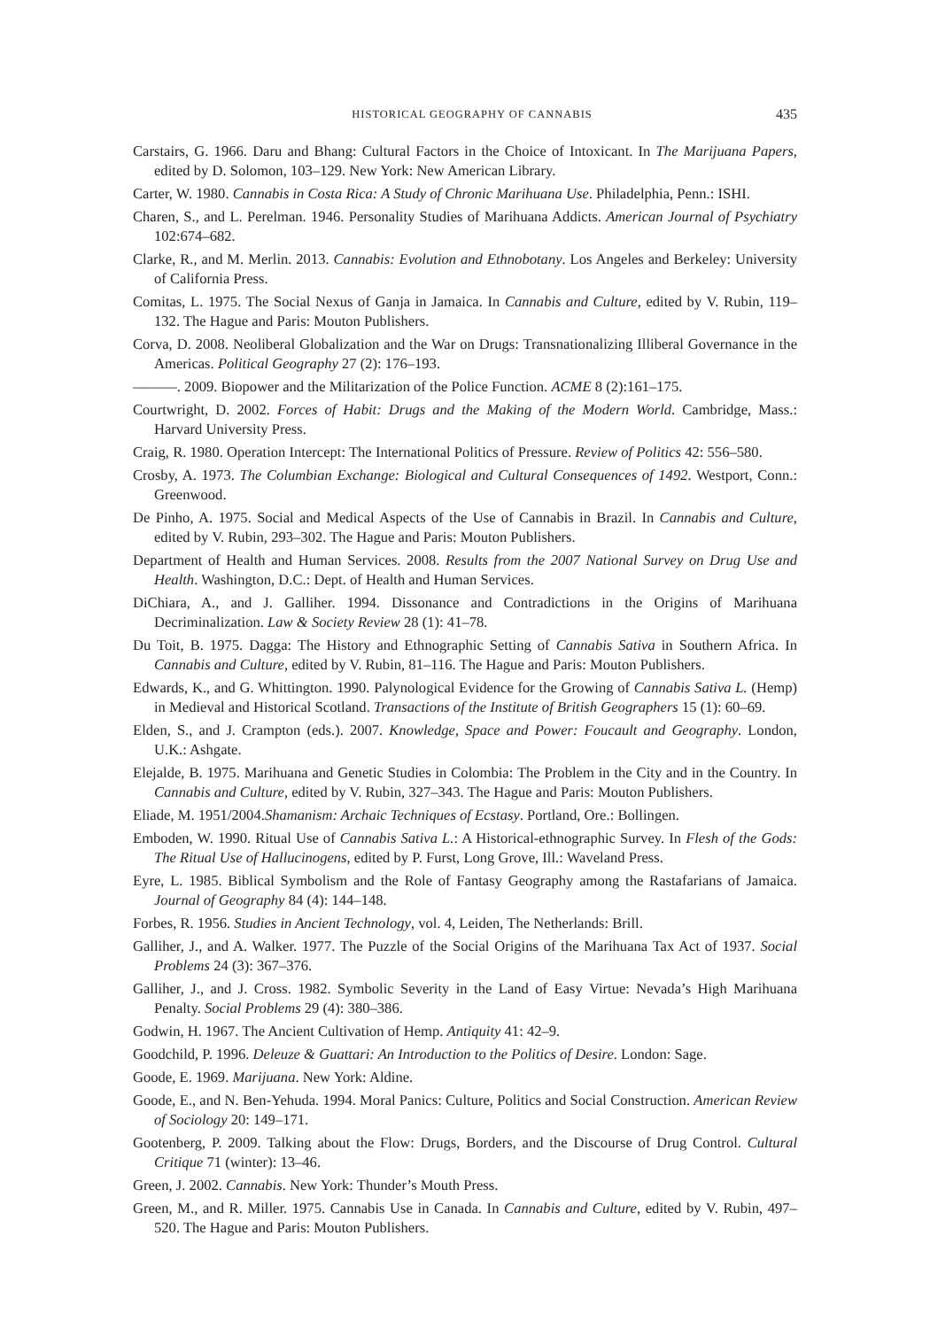HISTORICAL GEOGRAPHY OF CANNABIS 435
Carstairs, G. 1966. Daru and Bhang: Cultural Factors in the Choice of Intoxicant. In The Marijuana Papers, edited by D. Solomon, 103–129. New York: New American Library.
Carter, W. 1980. Cannabis in Costa Rica: A Study of Chronic Marihuana Use. Philadelphia, Penn.: ISHI.
Charen, S., and L. Perelman. 1946. Personality Studies of Marihuana Addicts. American Journal of Psychiatry 102:674–682.
Clarke, R., and M. Merlin. 2013. Cannabis: Evolution and Ethnobotany. Los Angeles and Berkeley: University of California Press.
Comitas, L. 1975. The Social Nexus of Ganja in Jamaica. In Cannabis and Culture, edited by V. Rubin, 119–132. The Hague and Paris: Mouton Publishers.
Corva, D. 2008. Neoliberal Globalization and the War on Drugs: Transnationalizing Illiberal Governance in the Americas. Political Geography 27 (2): 176–193.
———. 2009. Biopower and the Militarization of the Police Function. ACME 8 (2):161–175.
Courtwright, D. 2002. Forces of Habit: Drugs and the Making of the Modern World. Cambridge, Mass.: Harvard University Press.
Craig, R. 1980. Operation Intercept: The International Politics of Pressure. Review of Politics 42: 556–580.
Crosby, A. 1973. The Columbian Exchange: Biological and Cultural Consequences of 1492. Westport, Conn.: Greenwood.
De Pinho, A. 1975. Social and Medical Aspects of the Use of Cannabis in Brazil. In Cannabis and Culture, edited by V. Rubin, 293–302. The Hague and Paris: Mouton Publishers.
Department of Health and Human Services. 2008. Results from the 2007 National Survey on Drug Use and Health. Washington, D.C.: Dept. of Health and Human Services.
DiChiara, A., and J. Galliher. 1994. Dissonance and Contradictions in the Origins of Marihuana Decriminalization. Law & Society Review 28 (1): 41–78.
Du Toit, B. 1975. Dagga: The History and Ethnographic Setting of Cannabis Sativa in Southern Africa. In Cannabis and Culture, edited by V. Rubin, 81–116. The Hague and Paris: Mouton Publishers.
Edwards, K., and G. Whittington. 1990. Palynological Evidence for the Growing of Cannabis Sativa L. (Hemp) in Medieval and Historical Scotland. Transactions of the Institute of British Geographers 15 (1): 60–69.
Elden, S., and J. Crampton (eds.). 2007. Knowledge, Space and Power: Foucault and Geography. London, U.K.: Ashgate.
Elejalde, B. 1975. Marihuana and Genetic Studies in Colombia: The Problem in the City and in the Country. In Cannabis and Culture, edited by V. Rubin, 327–343. The Hague and Paris: Mouton Publishers.
Eliade, M. 1951/2004.Shamanism: Archaic Techniques of Ecstasy. Portland, Ore.: Bollingen.
Emboden, W. 1990. Ritual Use of Cannabis Sativa L.: A Historical-ethnographic Survey. In Flesh of the Gods: The Ritual Use of Hallucinogens, edited by P. Furst, Long Grove, Ill.: Waveland Press.
Eyre, L. 1985. Biblical Symbolism and the Role of Fantasy Geography among the Rastafarians of Jamaica. Journal of Geography 84 (4): 144–148.
Forbes, R. 1956. Studies in Ancient Technology, vol. 4, Leiden, The Netherlands: Brill.
Galliher, J., and A. Walker. 1977. The Puzzle of the Social Origins of the Marihuana Tax Act of 1937. Social Problems 24 (3): 367–376.
Galliher, J., and J. Cross. 1982. Symbolic Severity in the Land of Easy Virtue: Nevada’s High Marihuana Penalty. Social Problems 29 (4): 380–386.
Godwin, H. 1967. The Ancient Cultivation of Hemp. Antiquity 41: 42–9.
Goodchild, P. 1996. Deleuze & Guattari: An Introduction to the Politics of Desire. London: Sage.
Goode, E. 1969. Marijuana. New York: Aldine.
Goode, E., and N. Ben-Yehuda. 1994. Moral Panics: Culture, Politics and Social Construction. American Review of Sociology 20: 149–171.
Gootenberg, P. 2009. Talking about the Flow: Drugs, Borders, and the Discourse of Drug Control. Cultural Critique 71 (winter): 13–46.
Green, J. 2002. Cannabis. New York: Thunder’s Mouth Press.
Green, M., and R. Miller. 1975. Cannabis Use in Canada. In Cannabis and Culture, edited by V. Rubin, 497–520. The Hague and Paris: Mouton Publishers.